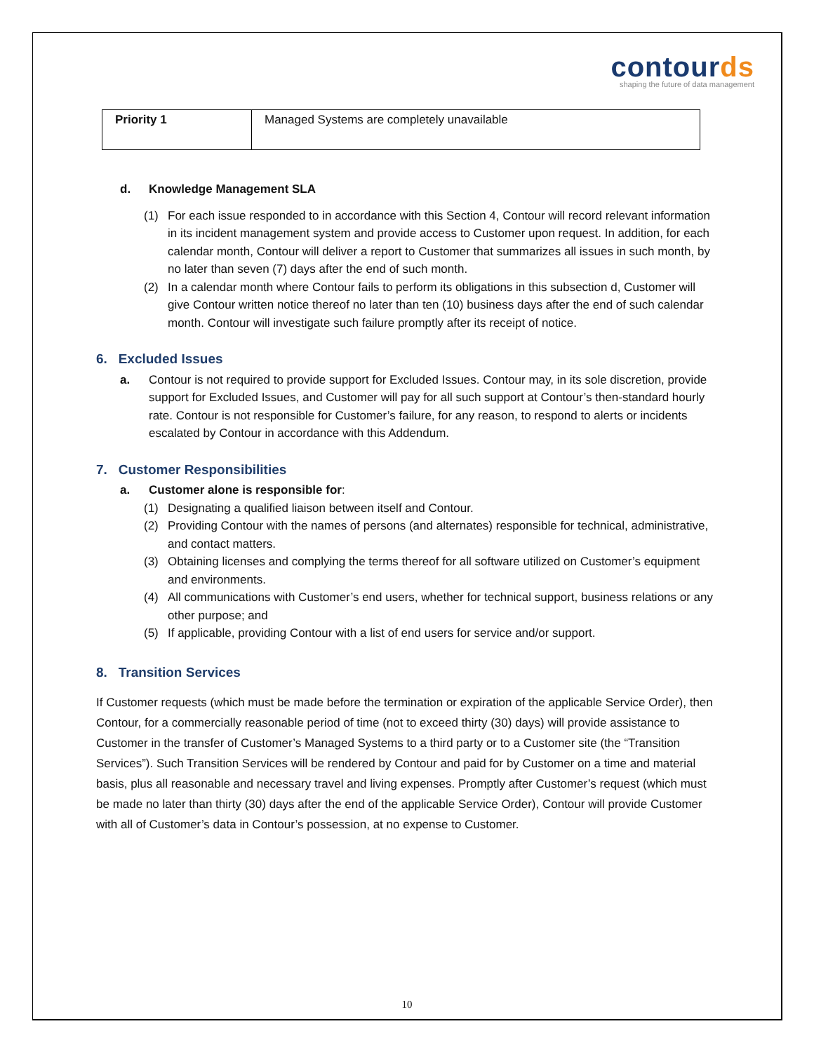contourds
shaping the future of data management
| Priority 1 | Managed Systems are completely unavailable |
d. Knowledge Management SLA
(1) For each issue responded to in accordance with this Section 4, Contour will record relevant information in its incident management system and provide access to Customer upon request. In addition, for each calendar month, Contour will deliver a report to Customer that summarizes all issues in such month, by no later than seven (7) days after the end of such month.
(2) In a calendar month where Contour fails to perform its obligations in this subsection d, Customer will give Contour written notice thereof no later than ten (10) business days after the end of such calendar month. Contour will investigate such failure promptly after its receipt of notice.
6. Excluded Issues
a. Contour is not required to provide support for Excluded Issues. Contour may, in its sole discretion, provide support for Excluded Issues, and Customer will pay for all such support at Contour’s then-standard hourly rate. Contour is not responsible for Customer’s failure, for any reason, to respond to alerts or incidents escalated by Contour in accordance with this Addendum.
7. Customer Responsibilities
a. Customer alone is responsible for:
(1) Designating a qualified liaison between itself and Contour.
(2) Providing Contour with the names of persons (and alternates) responsible for technical, administrative, and contact matters.
(3) Obtaining licenses and complying the terms thereof for all software utilized on Customer’s equipment and environments.
(4) All communications with Customer’s end users, whether for technical support, business relations or any other purpose; and
(5) If applicable, providing Contour with a list of end users for service and/or support.
8. Transition Services
If Customer requests (which must be made before the termination or expiration of the applicable Service Order), then Contour, for a commercially reasonable period of time (not to exceed thirty (30) days) will provide assistance to Customer in the transfer of Customer’s Managed Systems to a third party or to a Customer site (the “Transition Services”). Such Transition Services will be rendered by Contour and paid for by Customer on a time and material basis, plus all reasonable and necessary travel and living expenses. Promptly after Customer’s request (which must be made no later than thirty (30) days after the end of the applicable Service Order), Contour will provide Customer with all of Customer’s data in Contour’s possession, at no expense to Customer.
10